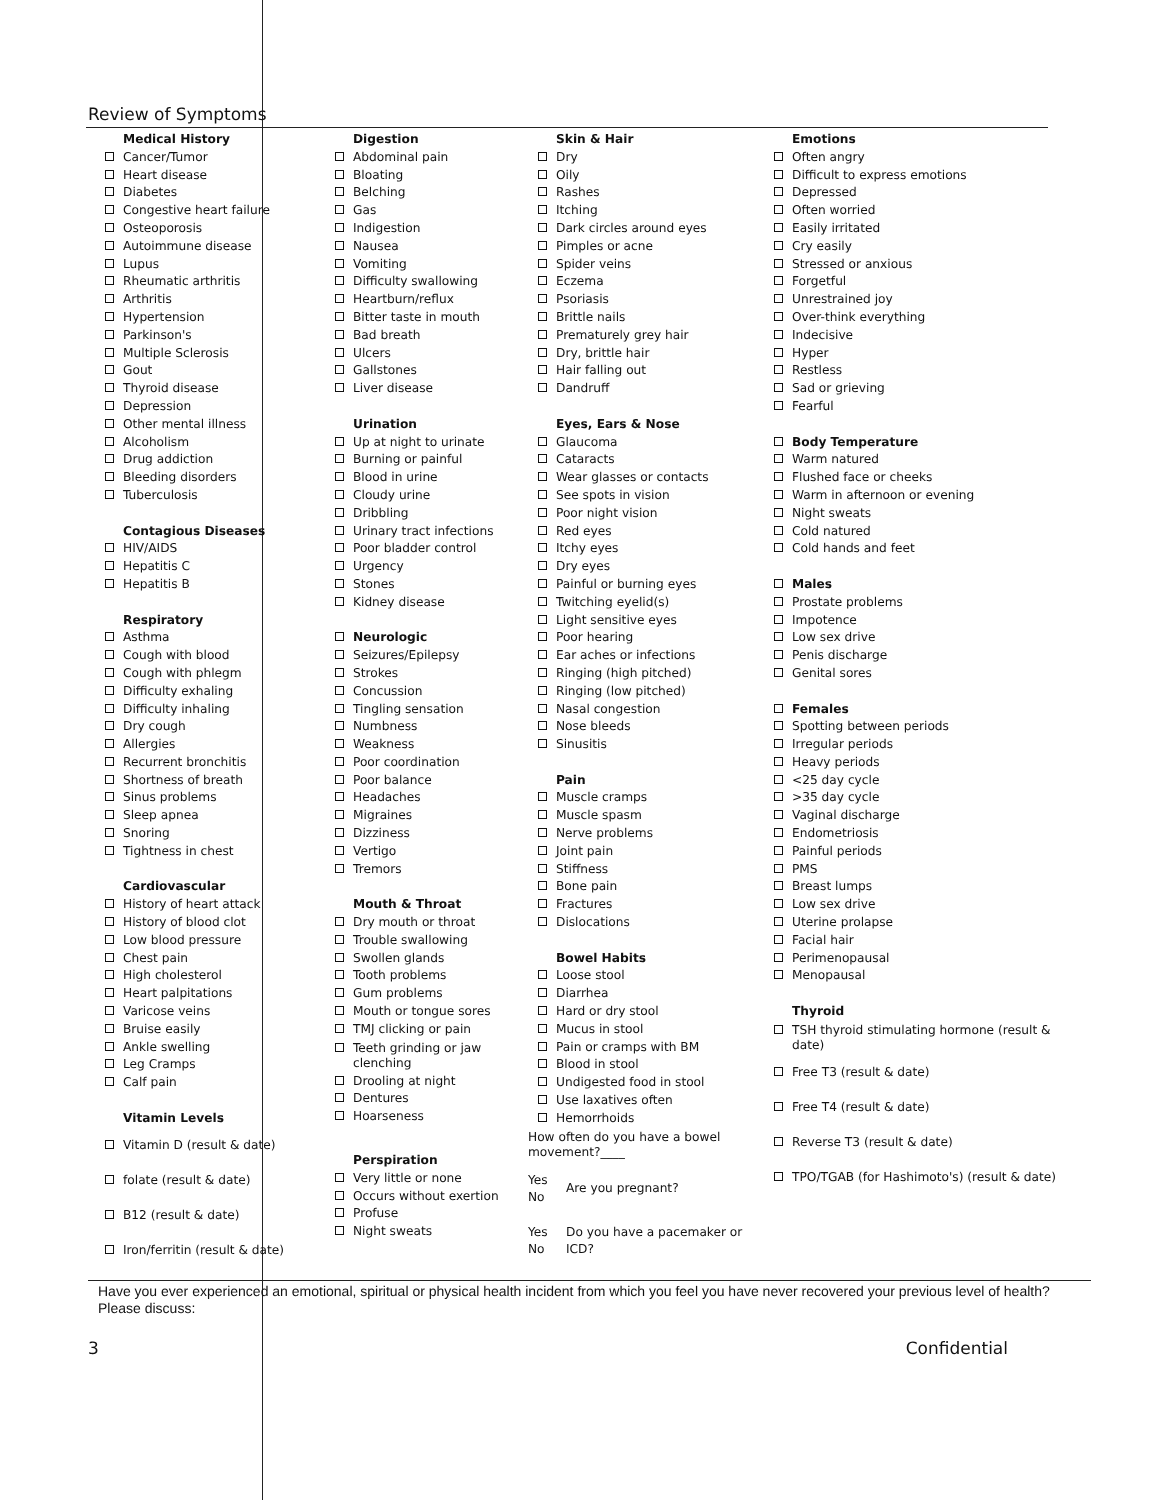Review of Symptoms
Medical History
Cancer/Tumor
Heart disease
Diabetes
Congestive heart failure
Osteoporosis
Autoimmune disease
Lupus
Rheumatic arthritis
Arthritis
Hypertension
Parkinson's
Multiple Sclerosis
Gout
Thyroid disease
Depression
Other mental illness
Alcoholism
Drug addiction
Bleeding disorders
Tuberculosis
Contagious Diseases
HIV/AIDS
Hepatitis C
Hepatitis B
Respiratory
Asthma
Cough with blood
Cough with phlegm
Difficulty exhaling
Difficulty inhaling
Dry cough
Allergies
Recurrent bronchitis
Shortness of breath
Sinus problems
Sleep apnea
Snoring
Tightness in chest
Cardiovascular
History of heart attack
History of blood clot
Low blood pressure
Chest pain
High cholesterol
Heart palpitations
Varicose veins
Bruise easily
Ankle swelling
Leg Cramps
Calf pain
Vitamin Levels
Vitamin D (result & date)
folate (result & date)
B12 (result & date)
Iron/ferritin (result & date)
Digestion
Abdominal pain
Bloating
Belching
Gas
Indigestion
Nausea
Vomiting
Difficulty swallowing
Heartburn/reflux
Bitter taste in mouth
Bad breath
Ulcers
Gallstones
Liver disease
Urination
Up at night to urinate
Burning or painful
Blood in urine
Cloudy urine
Dribbling
Urinary tract infections
Poor bladder control
Urgency
Stones
Kidney disease
Neurologic
Seizures/Epilepsy
Strokes
Concussion
Tingling sensation
Numbness
Weakness
Poor coordination
Poor balance
Headaches
Migraines
Dizziness
Vertigo
Tremors
Mouth & Throat
Dry mouth or throat
Trouble swallowing
Swollen glands
Tooth problems
Gum problems
Mouth or tongue sores
TMJ clicking or pain
Teeth grinding or jaw clenching
Drooling at night
Dentures
Hoarseness
Perspiration
Very little or none
Occurs without exertion
Profuse
Night sweats
Skin & Hair
Dry
Oily
Rashes
Itching
Dark circles around eyes
Pimples or acne
Spider veins
Eczema
Psoriasis
Brittle nails
Prematurely grey hair
Dry, brittle hair
Hair falling out
Dandruff
Eyes, Ears & Nose
Glaucoma
Cataracts
Wear glasses or contacts
See spots in vision
Poor night vision
Red eyes
Itchy eyes
Dry eyes
Painful or burning eyes
Twitching eyelid(s)
Light sensitive eyes
Poor hearing
Ear aches or infections
Ringing (high pitched)
Ringing (low pitched)
Nasal congestion
Nose bleeds
Sinusitis
Pain
Muscle cramps
Muscle spasm
Nerve problems
Joint pain
Stiffness
Bone pain
Fractures
Dislocations
Bowel Habits
Loose stool
Diarrhea
Hard or dry stool
Mucus in stool
Pain or cramps with BM
Blood in stool
Undigested food in stool
Use laxatives often
Hemorrhoids
How often do you have a bowel movement?____
Yes
No Are you pregnant?
Yes
No Do you have a pacemaker or
ICD?
Emotions
Often angry
Difficult to express emotions
Depressed
Often worried
Easily irritated
Cry easily
Stressed or anxious
Forgetful
Unrestrained joy
Over-think everything
Indecisive
Hyper
Restless
Sad or grieving
Fearful
Body Temperature
Warm natured
Flushed face or cheeks
Warm in afternoon or evening
Night sweats
Cold natured
Cold hands and feet
Males
Prostate problems
Impotence
Low sex drive
Penis discharge
Genital sores
Females
Spotting between periods
Irregular periods
Heavy periods
<25 day cycle
>35 day cycle
Vaginal discharge
Endometriosis
Painful periods
PMS
Breast lumps
Low sex drive
Uterine prolapse
Facial hair
Perimenopausal
Menopausal
Thyroid
TSH thyroid stimulating hormone (result & date)
Free T3 (result & date)
Free T4 (result & date)
Reverse T3 (result & date)
TPO/TGAB (for Hashimoto's) (result & date)
Have you ever experienced an emotional, spiritual or physical health incident from which you feel you have never recovered your previous level of health? Please discuss:
3 Confidential